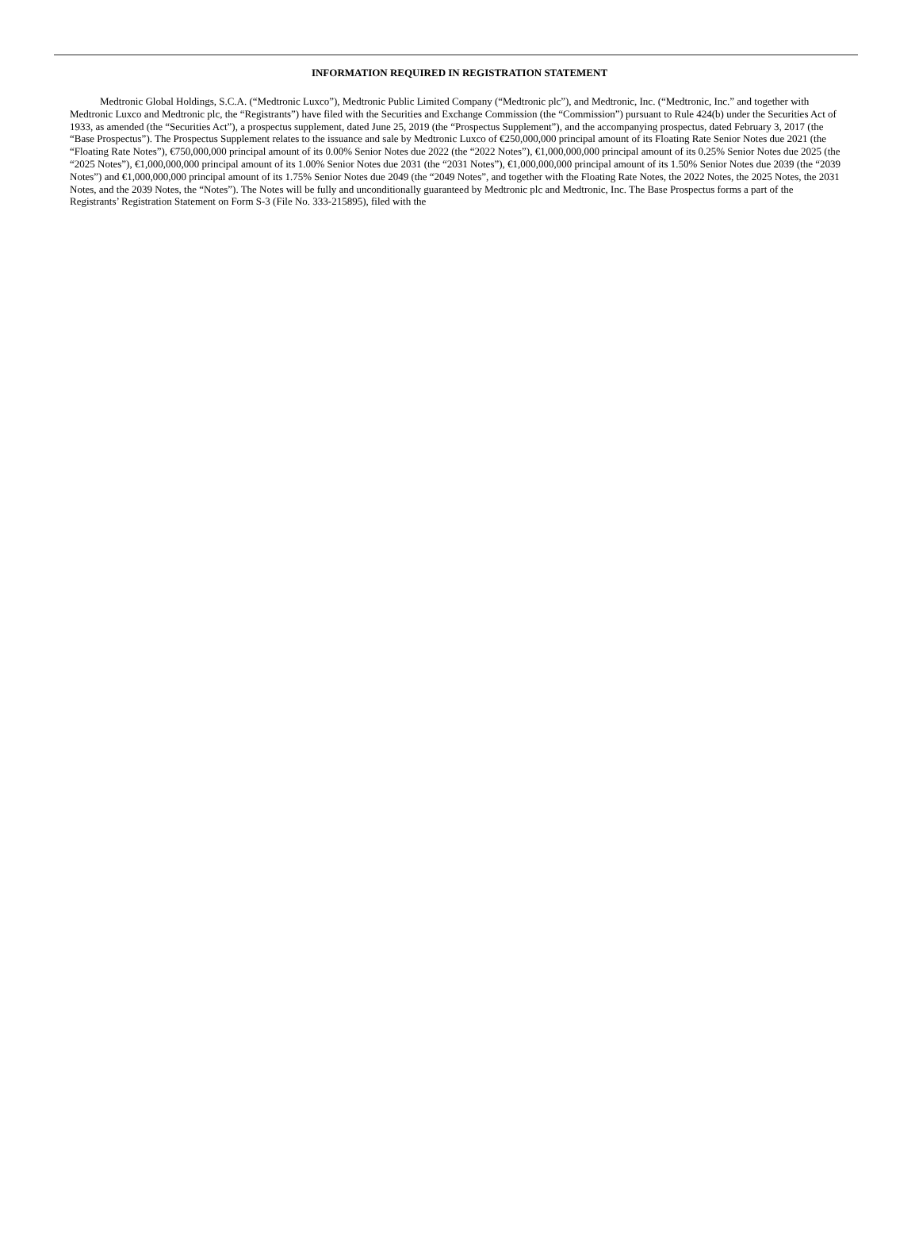INFORMATION REQUIRED IN REGISTRATION STATEMENT
Medtronic Global Holdings, S.C.A. (“Medtronic Luxco”), Medtronic Public Limited Company (“Medtronic plc”), and Medtronic, Inc. (“Medtronic, Inc.” and together with Medtronic Luxco and Medtronic plc, the “Registrants”) have filed with the Securities and Exchange Commission (the “Commission”) pursuant to Rule 424(b) under the Securities Act of 1933, as amended (the “Securities Act”), a prospectus supplement, dated June 25, 2019 (the “Prospectus Supplement”), and the accompanying prospectus, dated February 3, 2017 (the “Base Prospectus”). The Prospectus Supplement relates to the issuance and sale by Medtronic Luxco of €250,000,000 principal amount of its Floating Rate Senior Notes due 2021 (the “Floating Rate Notes”), €750,000,000 principal amount of its 0.00% Senior Notes due 2022 (the “2022 Notes”), €1,000,000,000 principal amount of its 0.25% Senior Notes due 2025 (the “2025 Notes”), €1,000,000,000 principal amount of its 1.00% Senior Notes due 2031 (the “2031 Notes”), €1,000,000,000 principal amount of its 1.50% Senior Notes due 2039 (the “2039 Notes”) and €1,000,000,000 principal amount of its 1.75% Senior Notes due 2049 (the “2049 Notes”, and together with the Floating Rate Notes, the 2022 Notes, the 2025 Notes, the 2031 Notes, and the 2039 Notes, the “Notes”). The Notes will be fully and unconditionally guaranteed by Medtronic plc and Medtronic, Inc. The Base Prospectus forms a part of the Registrants’ Registration Statement on Form S-3 (File No. 333-215895), filed with the